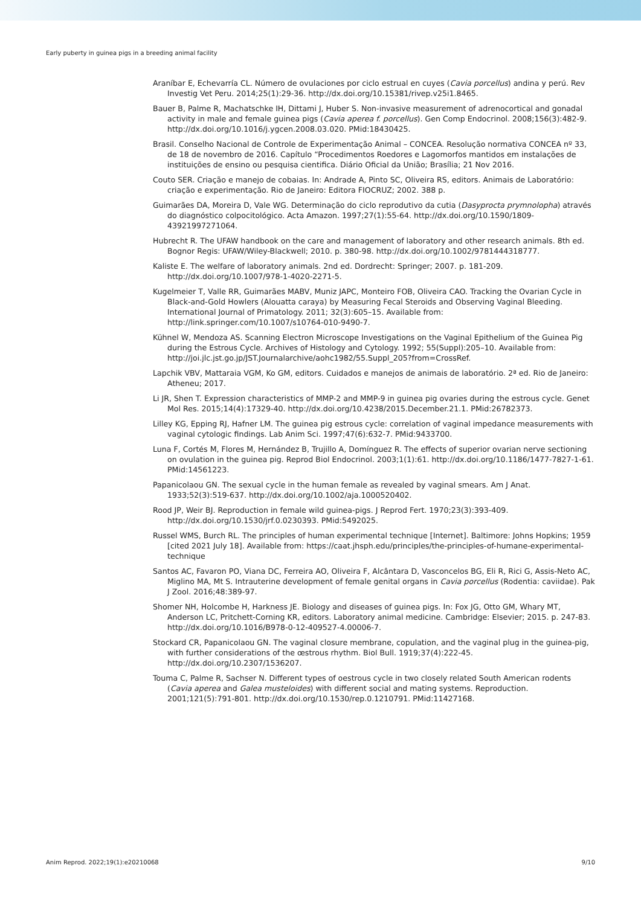Early puberty in guinea pigs in a breeding animal facility
Araníbar E, Echevarría CL. Número de ovulaciones por ciclo estrual en cuyes (Cavia porcellus) andina y perú. Rev Investig Vet Peru. 2014;25(1):29-36. http://dx.doi.org/10.15381/rivep.v25i1.8465.
Bauer B, Palme R, Machatschke IH, Dittami J, Huber S. Non-invasive measurement of adrenocortical and gonadal activity in male and female guinea pigs (Cavia aperea f. porcellus). Gen Comp Endocrinol. 2008;156(3):482-9. http://dx.doi.org/10.1016/j.ygcen.2008.03.020. PMid:18430425.
Brasil. Conselho Nacional de Controle de Experimentação Animal – CONCEA. Resolução normativa CONCEA nº 33, de 18 de novembro de 2016. Capítulo “Procedimentos Roedores e Lagomorfos mantidos em instalações de instituições de ensino ou pesquisa cientifica. Diário Oficial da União; Brasília; 21 Nov 2016.
Couto SER. Criação e manejo de cobaias. In: Andrade A, Pinto SC, Oliveira RS, editors. Animais de Laboratório: criação e experimentação. Rio de Janeiro: Editora FIOCRUZ; 2002. 388 p.
Guimarães DA, Moreira D, Vale WG. Determinação do ciclo reprodutivo da cutia (Dasyprocta prymnolopha) através do diagnóstico colpocitológico. Acta Amazon. 1997;27(1):55-64. http://dx.doi.org/10.1590/1809-43921997271064.
Hubrecht R. The UFAW handbook on the care and management of laboratory and other research animals. 8th ed. Bognor Regis: UFAW/Wiley-Blackwell; 2010. p. 380-98. http://dx.doi.org/10.1002/9781444318777.
Kaliste E. The welfare of laboratory animals. 2nd ed. Dordrecht: Springer; 2007. p. 181-209. http://dx.doi.org/10.1007/978-1-4020-2271-5.
Kugelmeier T, Valle RR, Guimarães MABV, Muniz JAPC, Monteiro FOB, Oliveira CAO. Tracking the Ovarian Cycle in Black-and-Gold Howlers (Alouatta caraya) by Measuring Fecal Steroids and Observing Vaginal Bleeding. International Journal of Primatology. 2011; 32(3):605–15. Available from: http://link.springer.com/10.1007/s10764-010-9490-7.
Kühnel W, Mendoza AS. Scanning Electron Microscope Investigations on the Vaginal Epithelium of the Guinea Pig during the Estrous Cycle. Archives of Histology and Cytology. 1992; 55(Suppl):205–10. Available from: http://joi.jlc.jst.go.jp/JST.Journalarchive/aohc1982/55.Suppl_205?from=CrossRef.
Lapchik VBV, Mattaraia VGM, Ko GM, editors. Cuidados e manejos de animais de laboratório. 2ª ed. Rio de Janeiro: Atheneu; 2017.
Li JR, Shen T. Expression characteristics of MMP-2 and MMP-9 in guinea pig ovaries during the estrous cycle. Genet Mol Res. 2015;14(4):17329-40. http://dx.doi.org/10.4238/2015.December.21.1. PMid:26782373.
Lilley KG, Epping RJ, Hafner LM. The guinea pig estrous cycle: correlation of vaginal impedance measurements with vaginal cytologic findings. Lab Anim Sci. 1997;47(6):632-7. PMid:9433700.
Luna F, Cortés M, Flores M, Hernández B, Trujillo A, Domínguez R. The effects of superior ovarian nerve sectioning on ovulation in the guinea pig. Reprod Biol Endocrinol. 2003;1(1):61. http://dx.doi.org/10.1186/1477-7827-1-61. PMid:14561223.
Papanicolaou GN. The sexual cycle in the human female as revealed by vaginal smears. Am J Anat. 1933;52(3):519-637. http://dx.doi.org/10.1002/aja.1000520402.
Rood JP, Weir BJ. Reproduction in female wild guinea-pigs. J Reprod Fert. 1970;23(3):393-409. http://dx.doi.org/10.1530/jrf.0.0230393. PMid:5492025.
Russel WMS, Burch RL. The principles of human experimental technique [Internet]. Baltimore: Johns Hopkins; 1959 [cited 2021 July 18]. Available from: https://caat.jhsph.edu/principles/the-principles-of-humane-experimental-technique
Santos AC, Favaron PO, Viana DC, Ferreira AO, Oliveira F, Alcântara D, Vasconcelos BG, Eli R, Rici G, Assis-Neto AC, Miglino MA, Mt S. Intrauterine development of female genital organs in Cavia porcellus (Rodentia: caviidae). Pak J Zool. 2016;48:389-97.
Shomer NH, Holcombe H, Harkness JE. Biology and diseases of guinea pigs. In: Fox JG, Otto GM, Whary MT, Anderson LC, Pritchett-Corning KR, editors. Laboratory animal medicine. Cambridge: Elsevier; 2015. p. 247-83. http://dx.doi.org/10.1016/B978-0-12-409527-4.00006-7.
Stockard CR, Papanicolaou GN. The vaginal closure membrane, copulation, and the vaginal plug in the guinea-pig, with further considerations of the œstrous rhythm. Biol Bull. 1919;37(4):222-45. http://dx.doi.org/10.2307/1536207.
Touma C, Palme R, Sachser N. Different types of oestrous cycle in two closely related South American rodents (Cavia aperea and Galea musteloides) with different social and mating systems. Reproduction. 2001;121(5):791-801. http://dx.doi.org/10.1530/rep.0.1210791. PMid:11427168.
Anim Reprod. 2022;19(1):e20210068 9/10